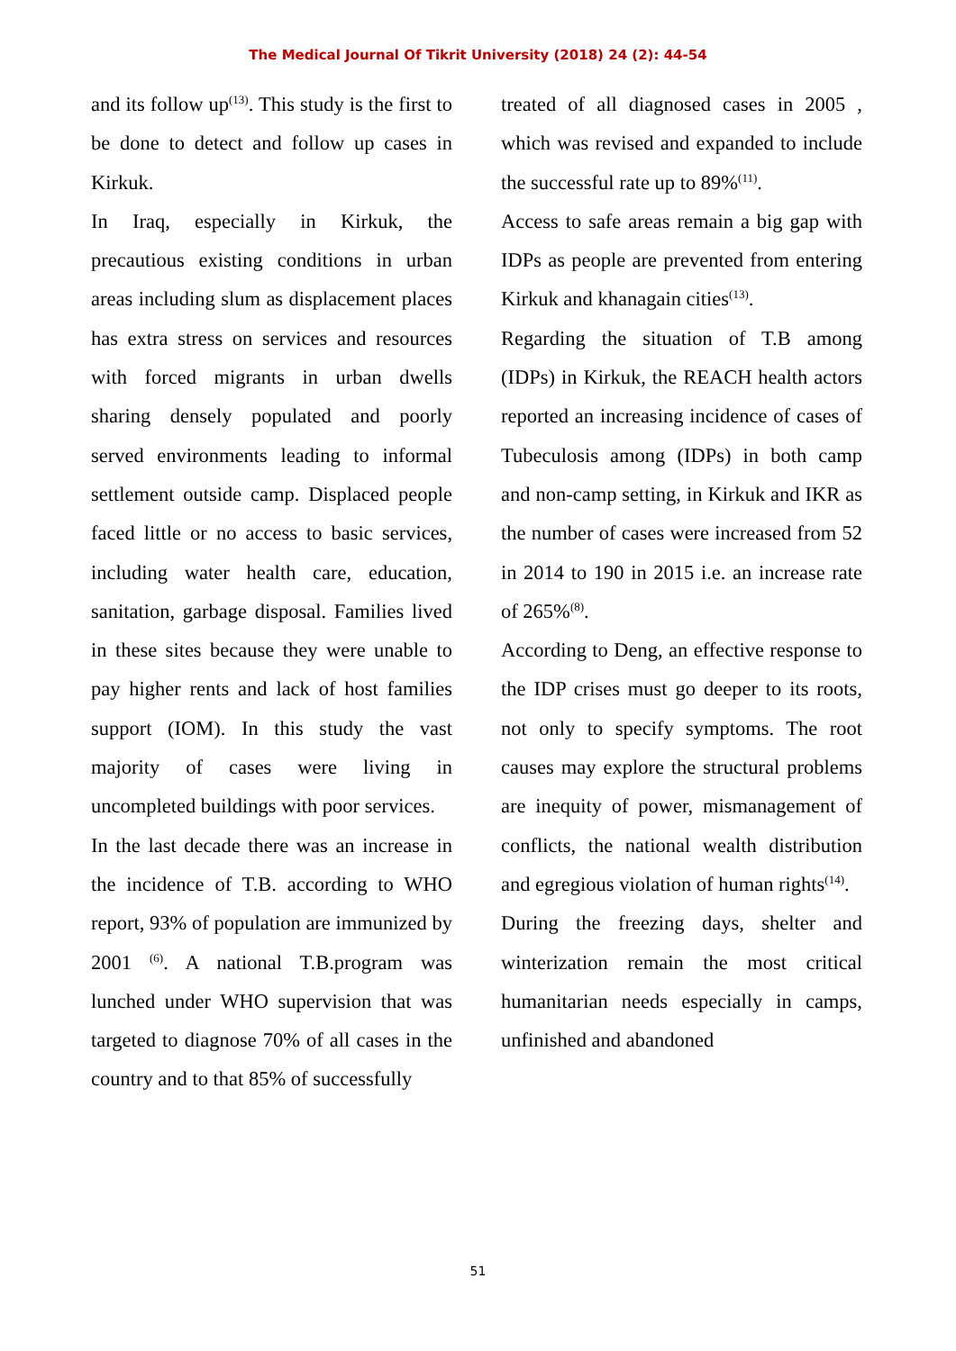The Medical Journal Of Tikrit University (2018) 24 (2): 44-54
and its follow up<sup>(13)</sup>. This study is the first to be done to detect and follow up cases in Kirkuk.
In Iraq, especially in Kirkuk, the precautious existing conditions in urban areas including slum as displacement places has extra stress on services and resources with forced migrants in urban dwells sharing densely populated and poorly served environments leading to informal settlement outside camp. Displaced people faced little or no access to basic services, including water health care, education, sanitation, garbage disposal. Families lived in these sites because they were unable to pay higher rents and lack of host families support (IOM). In this study the vast majority of cases were living in uncompleted buildings with poor services.
In the last decade there was an increase in the incidence of T.B. according to WHO report, 93% of population are immunized by 2001 <sup>(6)</sup>. A national T.B.program was lunched under WHO supervision that was targeted to diagnose 70% of all cases in the country and to that 85% of successfully
treated of all diagnosed cases in 2005 , which was revised and expanded to include the successful rate up to 89%<sup>(11)</sup>.
Access to safe areas remain a big gap with IDPs as people are prevented from entering Kirkuk and khanagain cities<sup>(13)</sup>.
Regarding the situation of T.B among (IDPs) in Kirkuk, the REACH health actors reported an increasing incidence of cases of Tubeculosis among (IDPs) in both camp and non-camp setting, in Kirkuk and IKR as the number of cases were increased from 52 in 2014 to 190 in 2015 i.e. an increase rate of 265%<sup>(8)</sup>.
According to Deng, an effective response to the IDP crises must go deeper to its roots, not only to specify symptoms. The root causes may explore the structural problems are inequity of power, mismanagement of conflicts, the national wealth distribution and egregious violation of human rights<sup>(14)</sup>.
During the freezing days, shelter and winterization remain the most critical humanitarian needs especially in camps, unfinished and abandoned
51